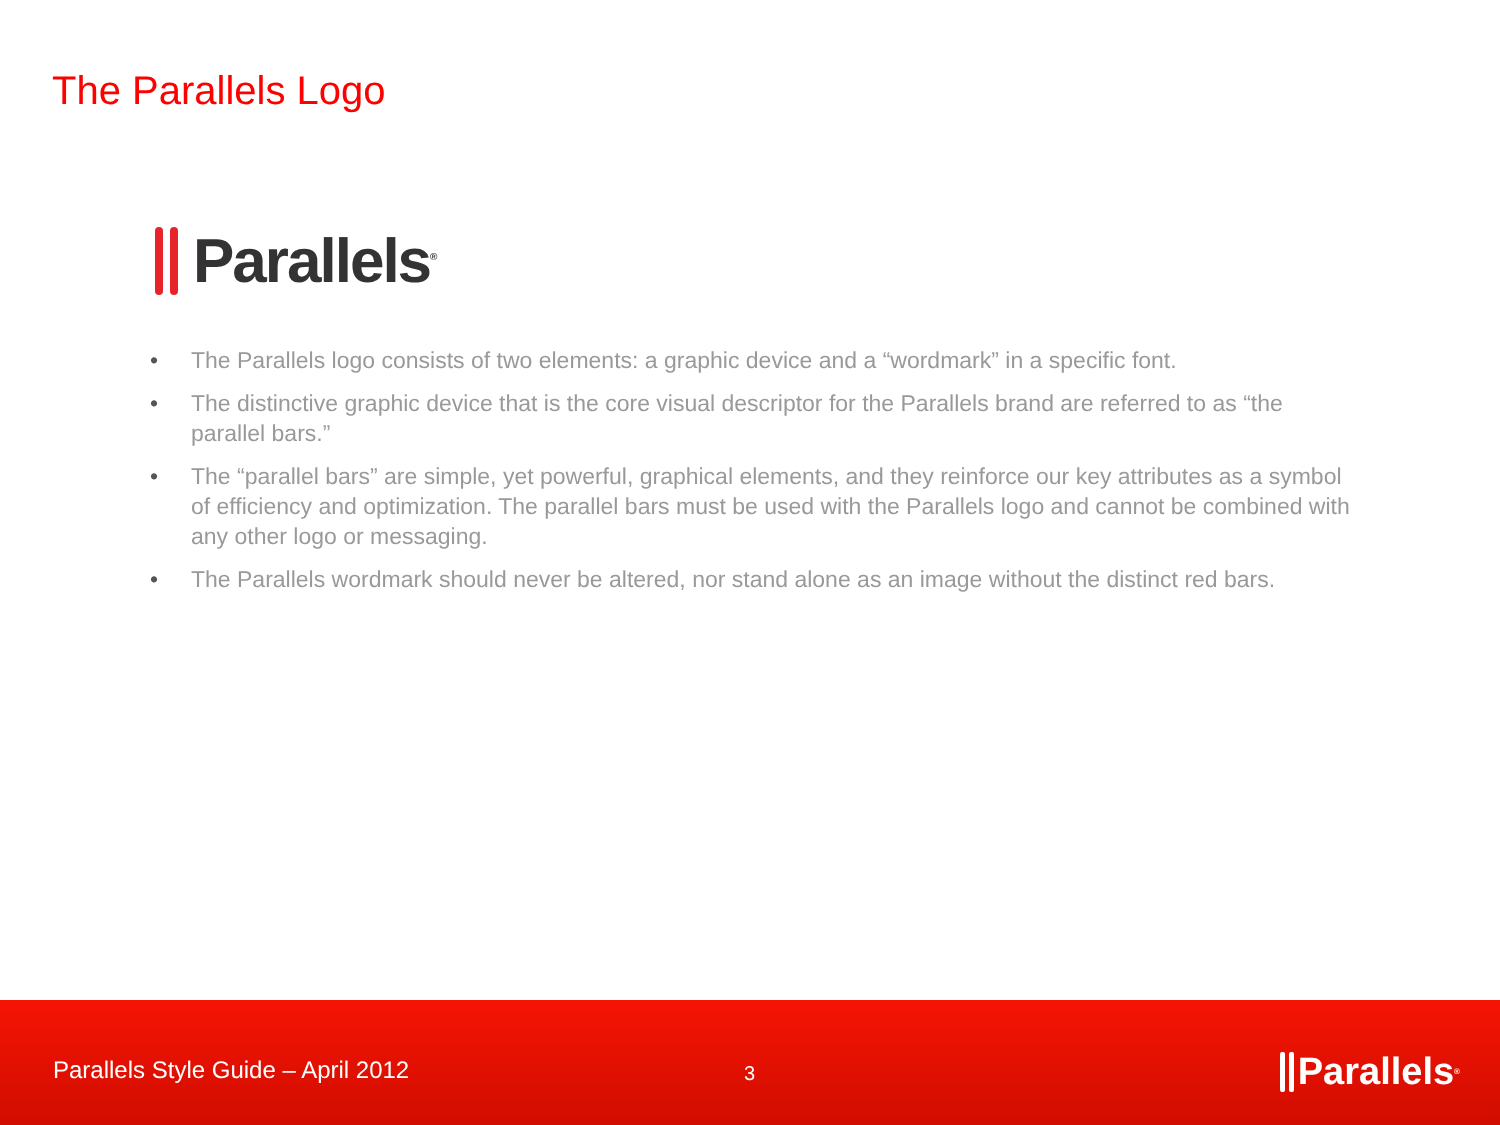The Parallels Logo
Parallels<sup>®</sup>
• The Parallels logo consists of two elements: a graphic device and a “wordmark” in a specific font.
• The distinctive graphic device that is the core visual descriptor for the Parallels brand are referred to as “the parallel bars.”
• The “parallel bars” are simple, yet powerful, graphical elements, and they reinforce our key attributes as a symbol of efficiency and optimization. The parallel bars must be used with the Parallels logo and cannot be combined with any other logo or messaging.
• The Parallels wordmark should never be altered, nor stand alone as an image without the distinct red bars.
Parallels Style Guide – April 2012
3 Parallels<sup>®</sup>